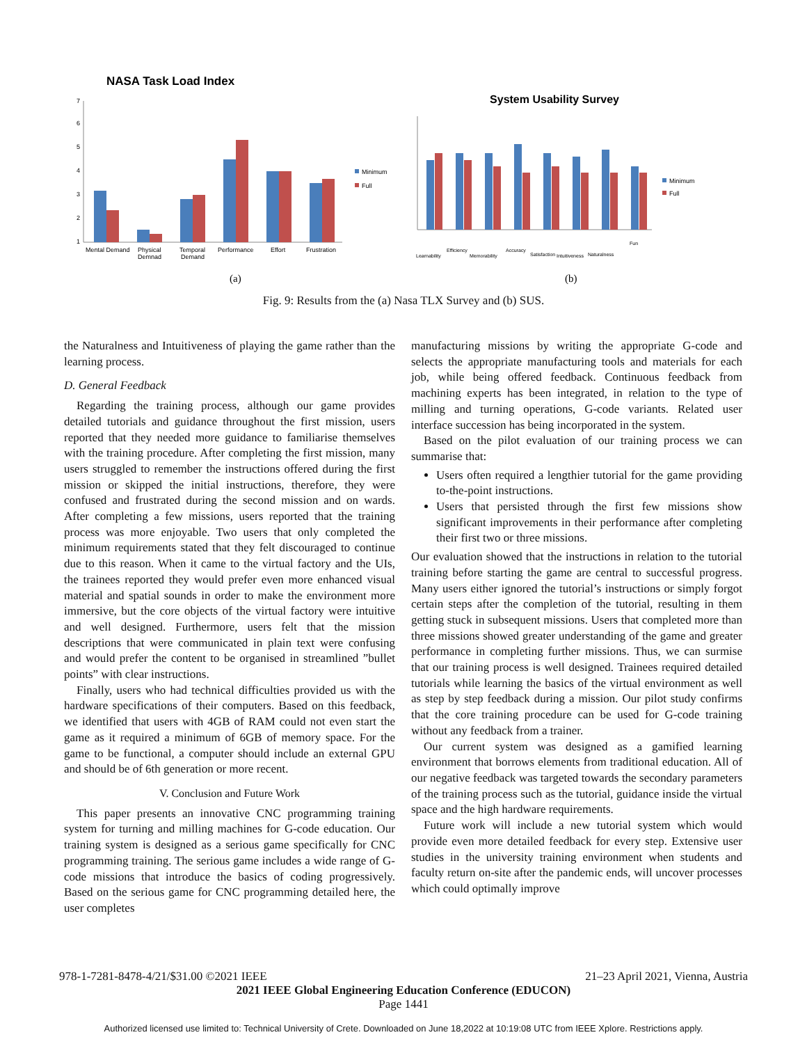NASA Task Load Index
7
6
5
4
3
2
1
Mental Demand
Physical
Demnad
Temporal
Demand
Performance
Effort
Frustration
Minimum
Full
System Usability Survey
Minimum
Full
Learnability
Efficiency
Memorability
Accuracy
Satisfaction
Intuitiveness
Naturalness
Fun
(a)
(b)
Fig. 9: Results from the (a) Nasa TLX Survey and (b) SUS.
the Naturalness and Intuitiveness of playing the game rather than the learning process.
D. General Feedback
Regarding the training process, although our game provides detailed tutorials and guidance throughout the first mission, users reported that they needed more guidance to familiarise themselves with the training procedure. After completing the first mission, many users struggled to remember the instructions offered during the first mission or skipped the initial instructions, therefore, they were confused and frustrated during the second mission and on wards. After completing a few missions, users reported that the training process was more enjoyable. Two users that only completed the minimum requirements stated that they felt discouraged to continue due to this reason. When it came to the virtual factory and the UIs, the trainees reported they would prefer even more enhanced visual material and spatial sounds in order to make the environment more immersive, but the core objects of the virtual factory were intuitive and well designed. Furthermore, users felt that the mission descriptions that were communicated in plain text were confusing and would prefer the content to be organised in streamlined ”bullet points” with clear instructions.
Finally, users who had technical difficulties provided us with the hardware specifications of their computers. Based on this feedback, we identified that users with 4GB of RAM could not even start the game as it required a minimum of 6GB of memory space. For the game to be functional, a computer should include an external GPU and should be of 6th generation or more recent.
V. Conclusion and Future Work
This paper presents an innovative CNC programming training system for turning and milling machines for G-code education. Our training system is designed as a serious game specifically for CNC programming training. The serious game includes a wide range of G-code missions that introduce the basics of coding progressively. Based on the serious game for CNC programming detailed here, the user completes
manufacturing missions by writing the appropriate G-code and selects the appropriate manufacturing tools and materials for each job, while being offered feedback. Continuous feedback from machining experts has been integrated, in relation to the type of milling and turning operations, G-code variants. Related user interface succession has being incorporated in the system.
Based on the pilot evaluation of our training process we can summarise that:
Users often required a lengthier tutorial for the game providing to-the-point instructions.
Users that persisted through the first few missions show significant improvements in their performance after completing their first two or three missions.
Our evaluation showed that the instructions in relation to the tutorial training before starting the game are central to successful progress. Many users either ignored the tutorial’s instructions or simply forgot certain steps after the completion of the tutorial, resulting in them getting stuck in subsequent missions. Users that completed more than three missions showed greater understanding of the game and greater performance in completing further missions. Thus, we can surmise that our training process is well designed. Trainees required detailed tutorials while learning the basics of the virtual environment as well as step by step feedback during a mission. Our pilot study confirms that the core training procedure can be used for G-code training without any feedback from a trainer.
Our current system was designed as a gamified learning environment that borrows elements from traditional education. All of our negative feedback was targeted towards the secondary parameters of the training process such as the tutorial, guidance inside the virtual space and the high hardware requirements.
Future work will include a new tutorial system which would provide even more detailed feedback for every step. Extensive user studies in the university training environment when students and faculty return on-site after the pandemic ends, will uncover processes which could optimally improve
978-1-7281-8478-4/21/$31.00 ©2021 IEEE 21–23 April 2021, Vienna, Austria
2021 IEEE Global Engineering Education Conference (EDUCON)
Page 1441
Authorized licensed use limited to: Technical University of Crete. Downloaded on June 18,2022 at 10:19:08 UTC from IEEE Xplore. Restrictions apply.